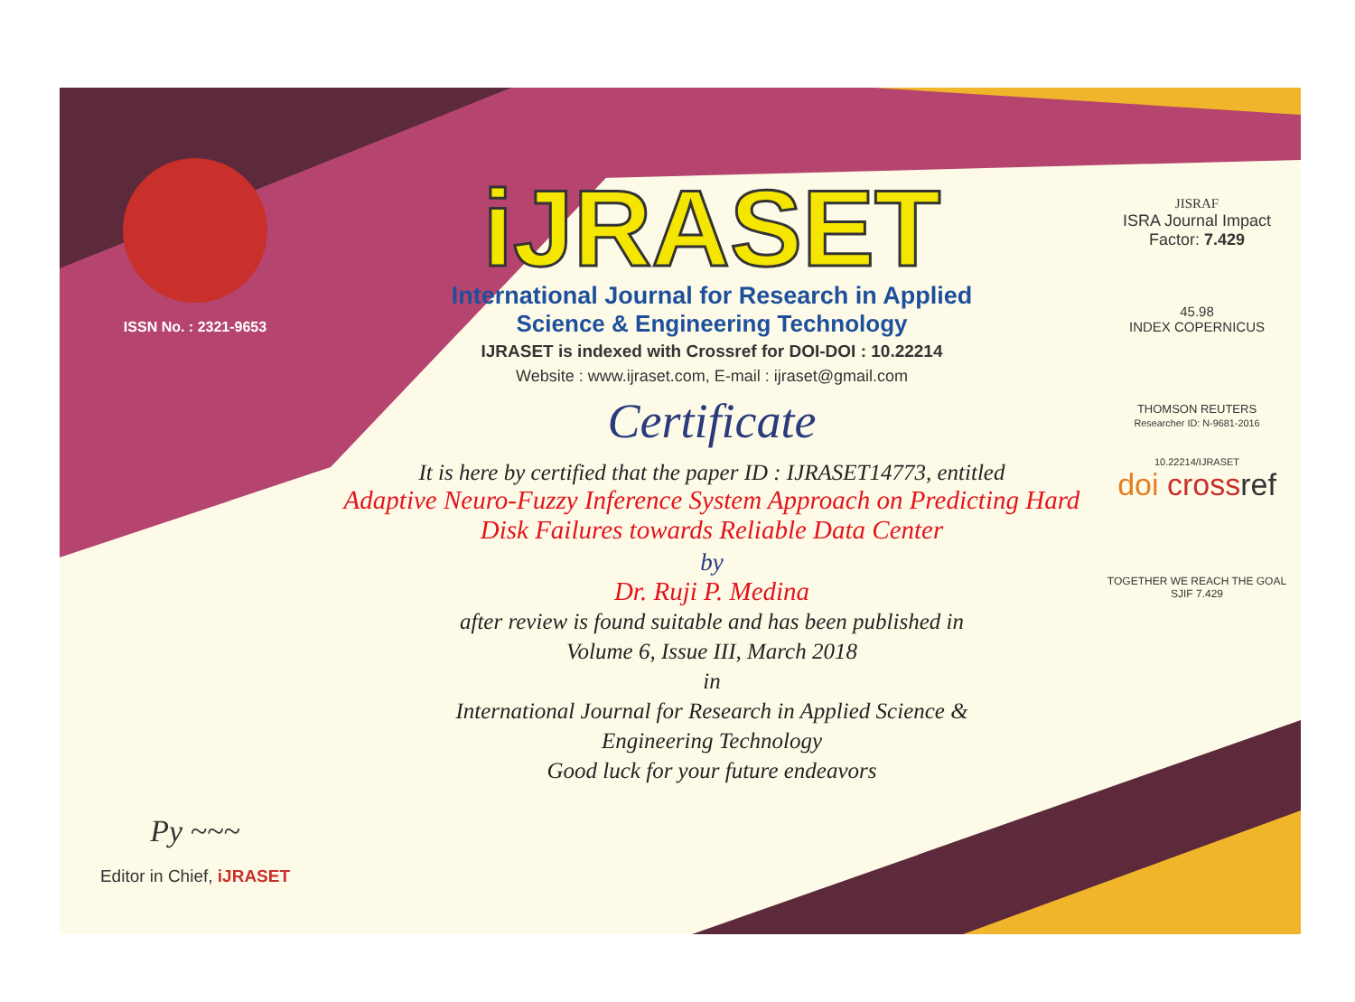ISSN No. : 2321-9653
Py ~~~
Editor in Chief, iJRASET
iJRASET
International Journal for Research in Applied
Science & Engineering Technology
IJRASET is indexed with Crossref for DOI-DOI : 10.22214
Website : www.ijraset.com, E-mail : ijraset@gmail.com
Certificate
It is here by certified that the paper ID : IJRASET14773, entitled
Adaptive Neuro-Fuzzy Inference System Approach on Predicting Hard
Disk Failures towards Reliable Data Center
by
Dr. Ruji P. Medina
after review is found suitable and has been published in
Volume 6, Issue III, March 2018
in
International Journal for Research in Applied Science &
Engineering Technology
Good luck for your future endeavors
JISRAF
ISRA Journal Impact
Factor: 7.429
45.98
INDEX COPERNICUS
THOMSON REUTERS
Researcher ID: N-9681-2016
10.22214/IJRASET
doi cross ref
TOGETHER WE REACH THE GOAL
SJIF 7.429